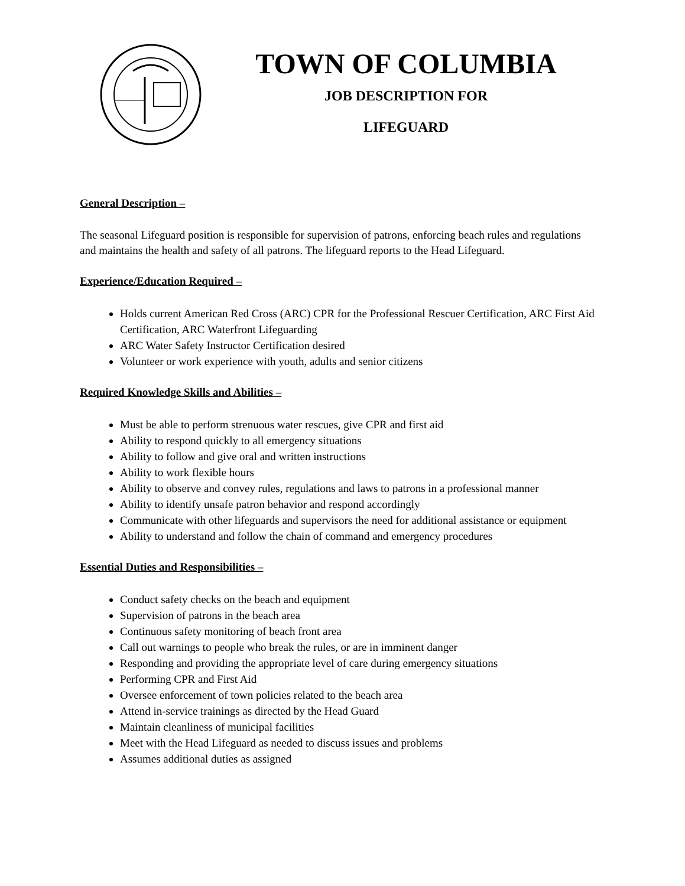TOWN OF COLUMBIA
JOB DESCRIPTION FOR
LIFEGUARD
General Description –
The seasonal Lifeguard position is responsible for supervision of patrons, enforcing beach rules and regulations and maintains the health and safety of all patrons. The lifeguard reports to the Head Lifeguard.
Experience/Education Required –
Holds current American Red Cross (ARC) CPR for the Professional Rescuer Certification, ARC First Aid Certification, ARC Waterfront Lifeguarding
ARC Water Safety Instructor Certification desired
Volunteer or work experience with youth, adults and senior citizens
Required Knowledge Skills and Abilities –
Must be able to perform strenuous water rescues, give CPR and first aid
Ability to respond quickly to all emergency situations
Ability to follow and give oral and written instructions
Ability to work flexible hours
Ability to observe and convey rules, regulations and laws to patrons in a professional manner
Ability to identify unsafe patron behavior and respond accordingly
Communicate with other lifeguards and supervisors the need for additional assistance or equipment
Ability to understand and follow the chain of command and emergency procedures
Essential Duties and Responsibilities –
Conduct safety checks on the beach and equipment
Supervision of patrons in the beach area
Continuous safety monitoring of beach front area
Call out warnings to people who break the rules, or are in imminent danger
Responding and providing the appropriate level of care during emergency situations
Performing CPR and First Aid
Oversee enforcement of town policies related to the beach area
Attend in-service trainings as directed by the Head Guard
Maintain cleanliness of municipal facilities
Meet with the Head Lifeguard as needed to discuss issues and problems
Assumes additional duties as assigned